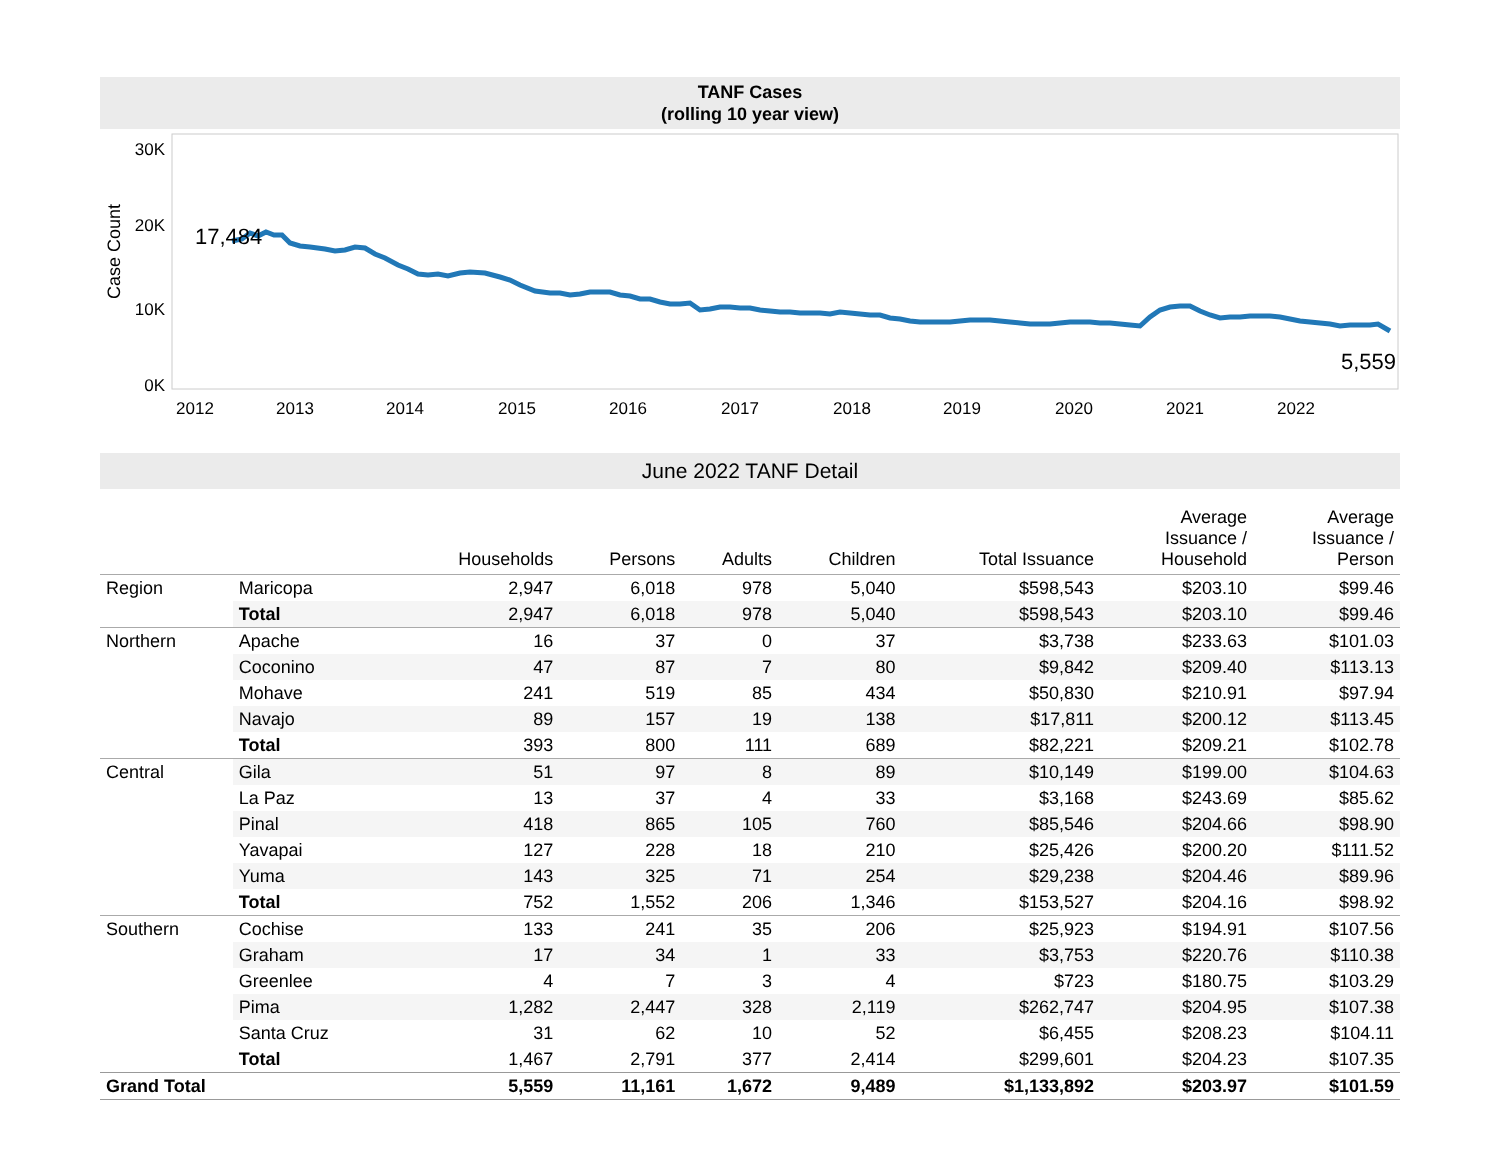TANF Cases
(rolling 10 year view)
Case Count
30K
20K
10K
0K
17,484
5,559
2012
2013
2014
2015
2016
2017
2018
2019
2020
2021
2022
June 2022 TANF Detail
| | | Households | Persons | Adults | Children | Total Issuance | Average Issuance / Household | Average Issuance / Person |
| --- | --- | --- | --- | --- | --- | --- | --- | --- |
| Region | Maricopa | 2,947 | 6,018 | 978 | 5,040 | $598,543 | $203.10 | $99.46 |
| | Total | 2,947 | 6,018 | 978 | 5,040 | $598,543 | $203.10 | $99.46 |
| Northern | Apache | 16 | 37 | 0 | 37 | $3,738 | $233.63 | $101.03 |
| | Coconino | 47 | 87 | 7 | 80 | $9,842 | $209.40 | $113.13 |
| | Mohave | 241 | 519 | 85 | 434 | $50,830 | $210.91 | $97.94 |
| | Navajo | 89 | 157 | 19 | 138 | $17,811 | $200.12 | $113.45 |
| | Total | 393 | 800 | 111 | 689 | $82,221 | $209.21 | $102.78 |
| Central | Gila | 51 | 97 | 8 | 89 | $10,149 | $199.00 | $104.63 |
| | La Paz | 13 | 37 | 4 | 33 | $3,168 | $243.69 | $85.62 |
| | Pinal | 418 | 865 | 105 | 760 | $85,546 | $204.66 | $98.90 |
| | Yavapai | 127 | 228 | 18 | 210 | $25,426 | $200.20 | $111.52 |
| | Yuma | 143 | 325 | 71 | 254 | $29,238 | $204.46 | $89.96 |
| | Total | 752 | 1,552 | 206 | 1,346 | $153,527 | $204.16 | $98.92 |
| Southern | Cochise | 133 | 241 | 35 | 206 | $25,923 | $194.91 | $107.56 |
| | Graham | 17 | 34 | 1 | 33 | $3,753 | $220.76 | $110.38 |
| | Greenlee | 4 | 7 | 3 | 4 | $723 | $180.75 | $103.29 |
| | Pima | 1,282 | 2,447 | 328 | 2,119 | $262,747 | $204.95 | $107.38 |
| | Santa Cruz | 31 | 62 | 10 | 52 | $6,455 | $208.23 | $104.11 |
| | Total | 1,467 | 2,791 | 377 | 2,414 | $299,601 | $204.23 | $107.35 |
| Grand Total | | 5,559 | 11,161 | 1,672 | 9,489 | $1,133,892 | $203.97 | $101.59 |